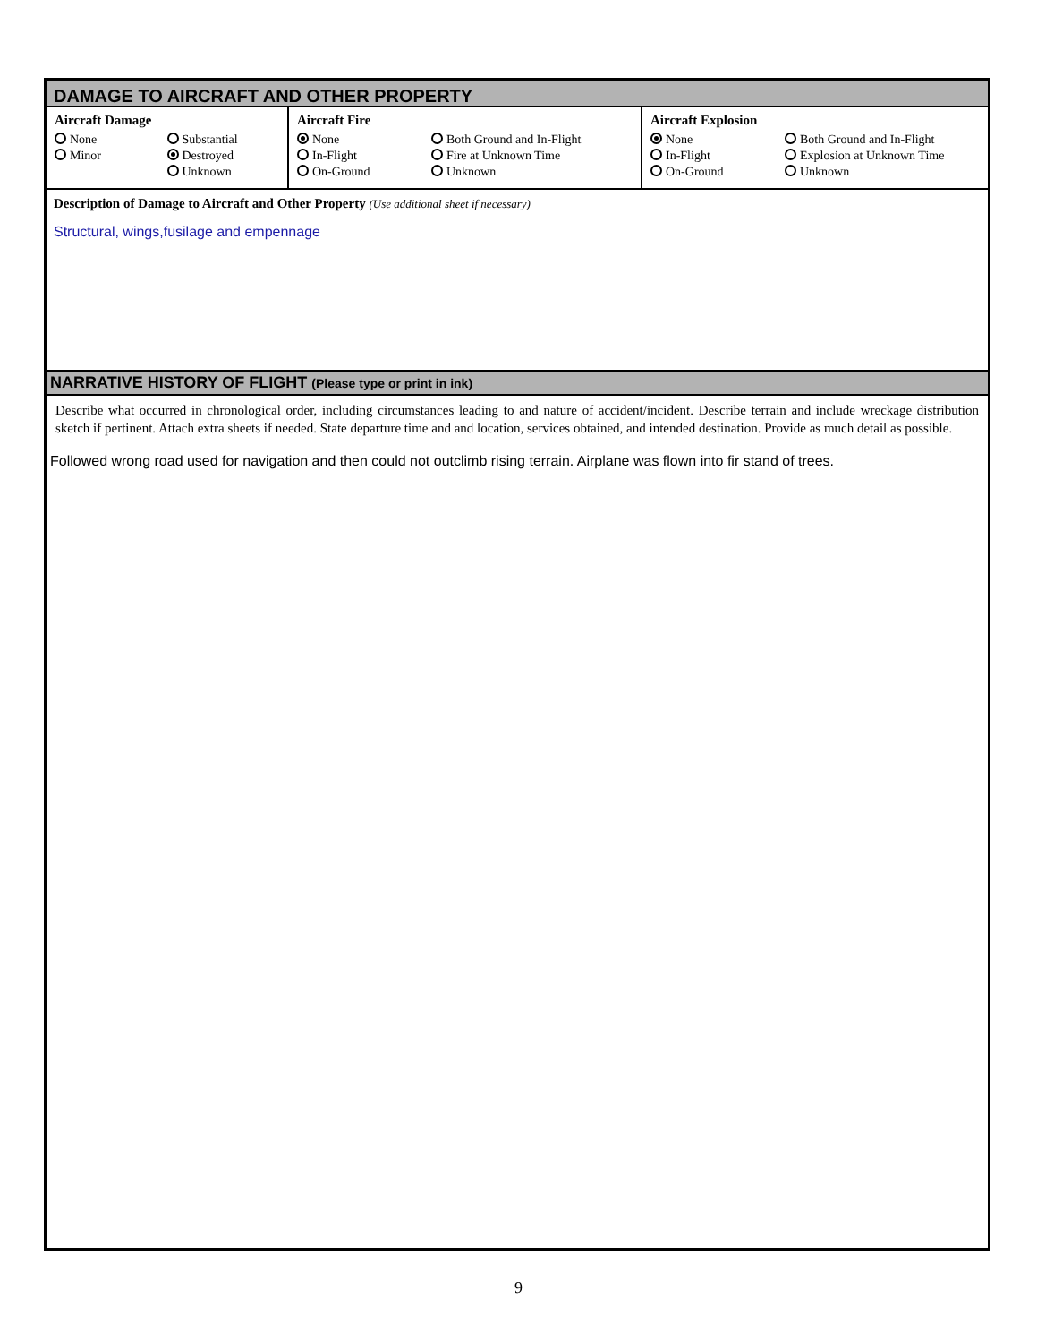DAMAGE TO AIRCRAFT AND OTHER PROPERTY
Aircraft Damage
None Substantial Minor Destroyed Unknown
Aircraft Fire
None Both Ground and In-Flight In-Flight Fire at Unknown Time On-Ground Unknown
Aircraft Explosion
None Both Ground and In-Flight In-Flight Explosion at Unknown Time On-Ground Unknown
Description of Damage to Aircraft and Other Property (Use additional sheet if necessary)
Structural, wings,fusilage and empennage
NARRATIVE HISTORY OF FLIGHT (Please type or print in ink)
Describe what occurred in chronological order, including circumstances leading to and nature of accident/incident. Describe terrain and include wreckage distribution sketch if pertinent. Attach extra sheets if needed. State departure time and and location, services obtained, and intended destination. Provide as much detail as possible.
Followed wrong road used for navigation and then could not outclimb rising terrain. Airplane was flown into fir stand of trees.
9